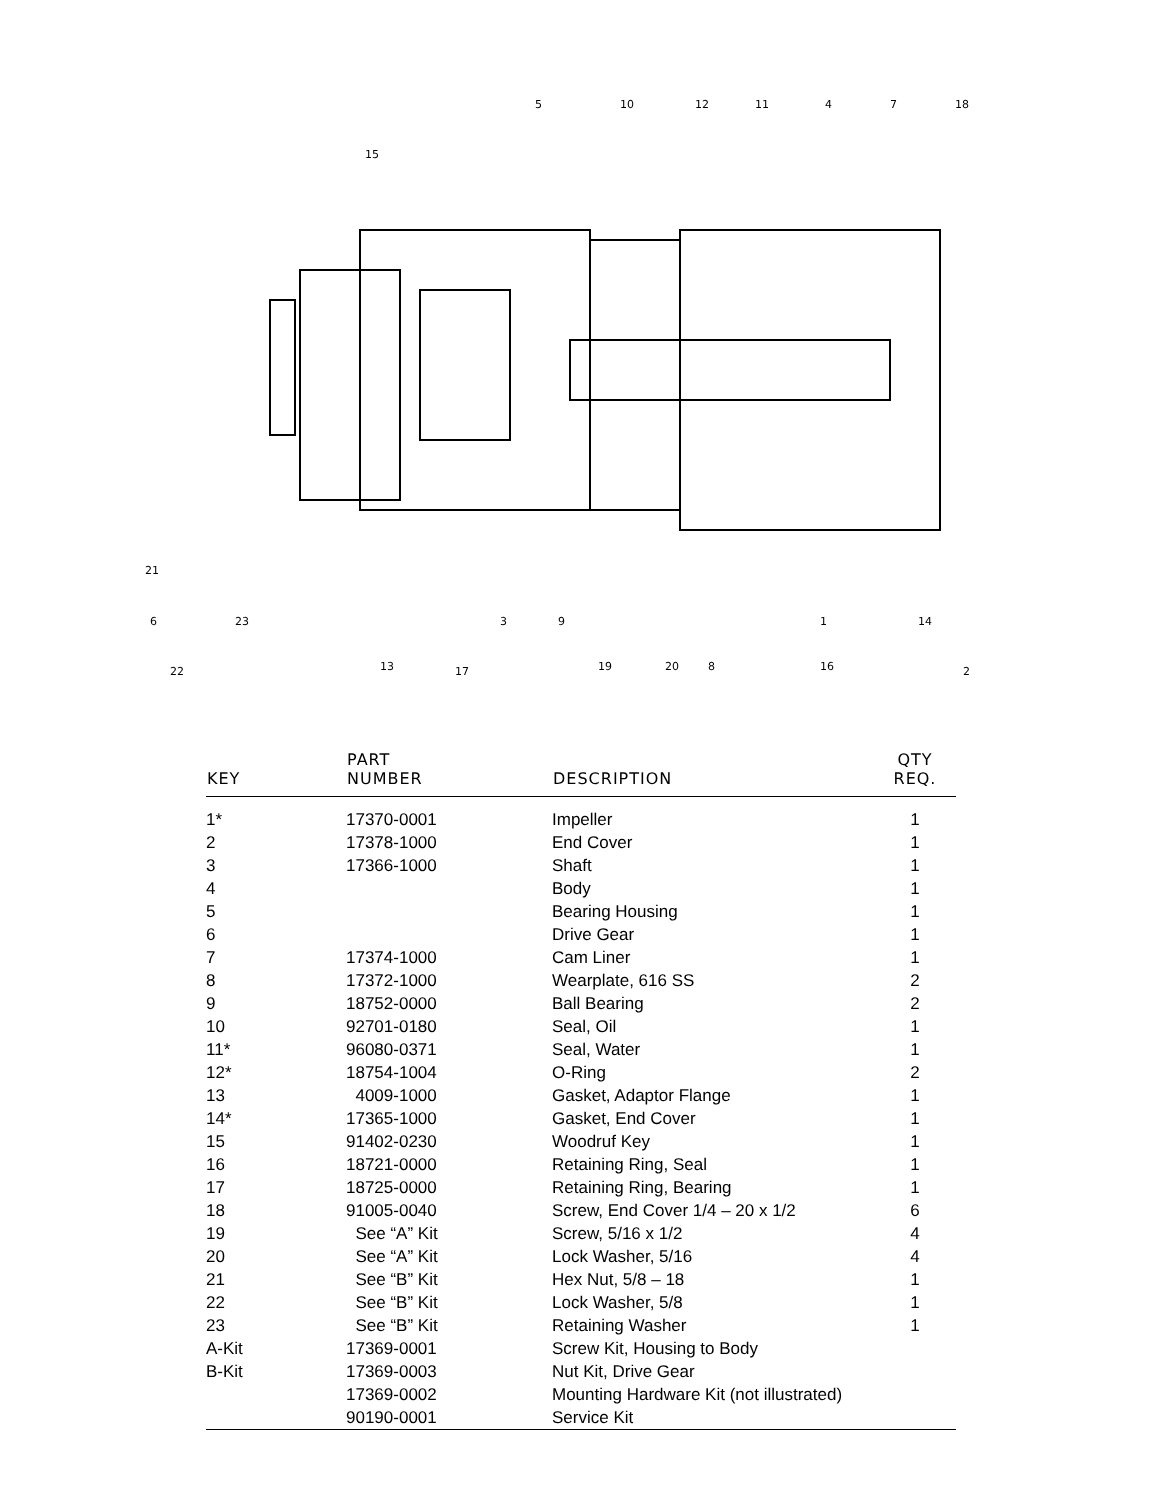5
10
12
11
4
7
18
15
21
6
23
22
13
17
3
9
19
20
8
16
1
14
2
| KEY | PART NUMBER | DESCRIPTION | QTY REQ. |
| --- | --- | --- | --- |
| 1* | 17370-0001 | Impeller | 1 |
| 2 | 17378-1000 | End Cover | 1 |
| 3 | 17366-1000 | Shaft | 1 |
| 4 | | Body | 1 |
| 5 | | Bearing Housing | 1 |
| 6 | | Drive Gear | 1 |
| 7 | 17374-1000 | Cam Liner | 1 |
| 8 | 17372-1000 | Wearplate, 616 SS | 2 |
| 9 | 18752-0000 | Ball Bearing | 2 |
| 10 | 92701-0180 | Seal, Oil | 1 |
| 11* | 96080-0371 | Seal, Water | 1 |
| 12* | 18754-1004 | O-Ring | 2 |
| 13 | 4009-1000 | Gasket, Adaptor Flange | 1 |
| 14* | 17365-1000 | Gasket, End Cover | 1 |
| 15 | 91402-0230 | Woodruf Key | 1 |
| 16 | 18721-0000 | Retaining Ring, Seal | 1 |
| 17 | 18725-0000 | Retaining Ring, Bearing | 1 |
| 18 | 91005-0040 | Screw, End Cover 1/4 – 20 x 1/2 | 6 |
| 19 | See “A” Kit | Screw, 5/16 x 1/2 | 4 |
| 20 | See “A” Kit | Lock Washer, 5/16 | 4 |
| 21 | See “B” Kit | Hex Nut, 5/8 – 18 | 1 |
| 22 | See “B” Kit | Lock Washer, 5/8 | 1 |
| 23 | See “B” Kit | Retaining Washer | 1 |
| A-Kit | 17369-0001 | Screw Kit, Housing to Body | |
| B-Kit | 17369-0003 | Nut Kit, Drive Gear | |
| | 17369-0002 | Mounting Hardware Kit (not illustrated) | |
| | 90190-0001 | Service Kit | |